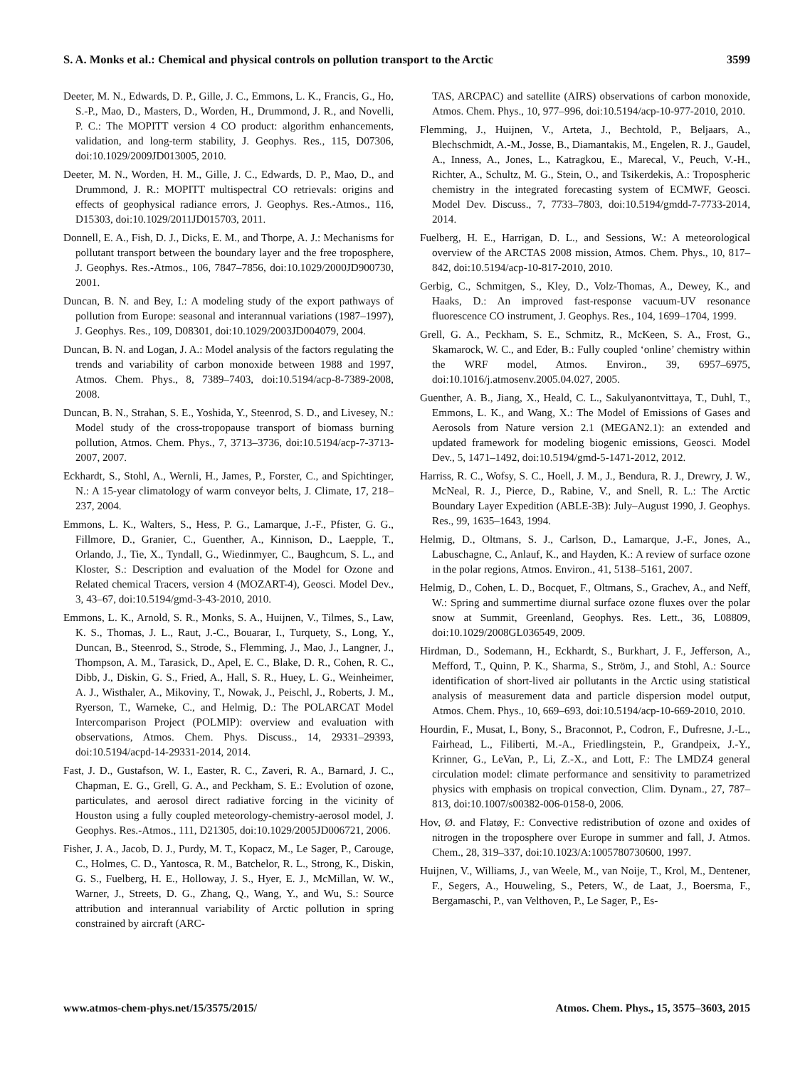S. A. Monks et al.: Chemical and physical controls on pollution transport to the Arctic 3599
Deeter, M. N., Edwards, D. P., Gille, J. C., Emmons, L. K., Francis, G., Ho, S.-P., Mao, D., Masters, D., Worden, H., Drummond, J. R., and Novelli, P. C.: The MOPITT version 4 CO product: algorithm enhancements, validation, and long-term stability, J. Geophys. Res., 115, D07306, doi:10.1029/2009JD013005, 2010.
Deeter, M. N., Worden, H. M., Gille, J. C., Edwards, D. P., Mao, D., and Drummond, J. R.: MOPITT multispectral CO retrievals: origins and effects of geophysical radiance errors, J. Geophys. Res.-Atmos., 116, D15303, doi:10.1029/2011JD015703, 2011.
Donnell, E. A., Fish, D. J., Dicks, E. M., and Thorpe, A. J.: Mechanisms for pollutant transport between the boundary layer and the free troposphere, J. Geophys. Res.-Atmos., 106, 7847–7856, doi:10.1029/2000JD900730, 2001.
Duncan, B. N. and Bey, I.: A modeling study of the export pathways of pollution from Europe: seasonal and interannual variations (1987–1997), J. Geophys. Res., 109, D08301, doi:10.1029/2003JD004079, 2004.
Duncan, B. N. and Logan, J. A.: Model analysis of the factors regulating the trends and variability of carbon monoxide between 1988 and 1997, Atmos. Chem. Phys., 8, 7389–7403, doi:10.5194/acp-8-7389-2008, 2008.
Duncan, B. N., Strahan, S. E., Yoshida, Y., Steenrod, S. D., and Livesey, N.: Model study of the cross-tropopause transport of biomass burning pollution, Atmos. Chem. Phys., 7, 3713–3736, doi:10.5194/acp-7-3713-2007, 2007.
Eckhardt, S., Stohl, A., Wernli, H., James, P., Forster, C., and Spichtinger, N.: A 15-year climatology of warm conveyor belts, J. Climate, 17, 218–237, 2004.
Emmons, L. K., Walters, S., Hess, P. G., Lamarque, J.-F., Pfister, G. G., Fillmore, D., Granier, C., Guenther, A., Kinnison, D., Laepple, T., Orlando, J., Tie, X., Tyndall, G., Wiedinmyer, C., Baughcum, S. L., and Kloster, S.: Description and evaluation of the Model for Ozone and Related chemical Tracers, version 4 (MOZART-4), Geosci. Model Dev., 3, 43–67, doi:10.5194/gmd-3-43-2010, 2010.
Emmons, L. K., Arnold, S. R., Monks, S. A., Huijnen, V., Tilmes, S., Law, K. S., Thomas, J. L., Raut, J.-C., Bouarar, I., Turquety, S., Long, Y., Duncan, B., Steenrod, S., Strode, S., Flemming, J., Mao, J., Langner, J., Thompson, A. M., Tarasick, D., Apel, E. C., Blake, D. R., Cohen, R. C., Dibb, J., Diskin, G. S., Fried, A., Hall, S. R., Huey, L. G., Weinheimer, A. J., Wisthaler, A., Mikoviny, T., Nowak, J., Peischl, J., Roberts, J. M., Ryerson, T., Warneke, C., and Helmig, D.: The POLARCAT Model Intercomparison Project (POLMIP): overview and evaluation with observations, Atmos. Chem. Phys. Discuss., 14, 29331–29393, doi:10.5194/acpd-14-29331-2014, 2014.
Fast, J. D., Gustafson, W. I., Easter, R. C., Zaveri, R. A., Barnard, J. C., Chapman, E. G., Grell, G. A., and Peckham, S. E.: Evolution of ozone, particulates, and aerosol direct radiative forcing in the vicinity of Houston using a fully coupled meteorology-chemistry-aerosol model, J. Geophys. Res.-Atmos., 111, D21305, doi:10.1029/2005JD006721, 2006.
Fisher, J. A., Jacob, D. J., Purdy, M. T., Kopacz, M., Le Sager, P., Carouge, C., Holmes, C. D., Yantosca, R. M., Batchelor, R. L., Strong, K., Diskin, G. S., Fuelberg, H. E., Holloway, J. S., Hyer, E. J., McMillan, W. W., Warner, J., Streets, D. G., Zhang, Q., Wang, Y., and Wu, S.: Source attribution and interannual variability of Arctic pollution in spring constrained by aircraft (ARC-
TAS, ARCPAC) and satellite (AIRS) observations of carbon monoxide, Atmos. Chem. Phys., 10, 977–996, doi:10.5194/acp-10-977-2010, 2010.
Flemming, J., Huijnen, V., Arteta, J., Bechtold, P., Beljaars, A., Blechschmidt, A.-M., Josse, B., Diamantakis, M., Engelen, R. J., Gaudel, A., Inness, A., Jones, L., Katragkou, E., Marecal, V., Peuch, V.-H., Richter, A., Schultz, M. G., Stein, O., and Tsikerdekis, A.: Tropospheric chemistry in the integrated forecasting system of ECMWF, Geosci. Model Dev. Discuss., 7, 7733–7803, doi:10.5194/gmdd-7-7733-2014, 2014.
Fuelberg, H. E., Harrigan, D. L., and Sessions, W.: A meteorological overview of the ARCTAS 2008 mission, Atmos. Chem. Phys., 10, 817–842, doi:10.5194/acp-10-817-2010, 2010.
Gerbig, C., Schmitgen, S., Kley, D., Volz-Thomas, A., Dewey, K., and Haaks, D.: An improved fast-response vacuum-UV resonance fluorescence CO instrument, J. Geophys. Res., 104, 1699–1704, 1999.
Grell, G. A., Peckham, S. E., Schmitz, R., McKeen, S. A., Frost, G., Skamarock, W. C., and Eder, B.: Fully coupled ‘online’ chemistry within the WRF model, Atmos. Environ., 39, 6957–6975, doi:10.1016/j.atmosenv.2005.04.027, 2005.
Guenther, A. B., Jiang, X., Heald, C. L., Sakulyanontvittaya, T., Duhl, T., Emmons, L. K., and Wang, X.: The Model of Emissions of Gases and Aerosols from Nature version 2.1 (MEGAN2.1): an extended and updated framework for modeling biogenic emissions, Geosci. Model Dev., 5, 1471–1492, doi:10.5194/gmd-5-1471-2012, 2012.
Harriss, R. C., Wofsy, S. C., Hoell, J. M., J., Bendura, R. J., Drewry, J. W., McNeal, R. J., Pierce, D., Rabine, V., and Snell, R. L.: The Arctic Boundary Layer Expedition (ABLE-3B): July–August 1990, J. Geophys. Res., 99, 1635–1643, 1994.
Helmig, D., Oltmans, S. J., Carlson, D., Lamarque, J.-F., Jones, A., Labuschagne, C., Anlauf, K., and Hayden, K.: A review of surface ozone in the polar regions, Atmos. Environ., 41, 5138–5161, 2007.
Helmig, D., Cohen, L. D., Bocquet, F., Oltmans, S., Grachev, A., and Neff, W.: Spring and summertime diurnal surface ozone fluxes over the polar snow at Summit, Greenland, Geophys. Res. Lett., 36, L08809, doi:10.1029/2008GL036549, 2009.
Hirdman, D., Sodemann, H., Eckhardt, S., Burkhart, J. F., Jefferson, A., Mefford, T., Quinn, P. K., Sharma, S., Ström, J., and Stohl, A.: Source identification of short-lived air pollutants in the Arctic using statistical analysis of measurement data and particle dispersion model output, Atmos. Chem. Phys., 10, 669–693, doi:10.5194/acp-10-669-2010, 2010.
Hourdin, F., Musat, I., Bony, S., Braconnot, P., Codron, F., Dufresne, J.-L., Fairhead, L., Filiberti, M.-A., Friedlingstein, P., Grandpeix, J.-Y., Krinner, G., LeVan, P., Li, Z.-X., and Lott, F.: The LMDZ4 general circulation model: climate performance and sensitivity to parametrized physics with emphasis on tropical convection, Clim. Dynam., 27, 787–813, doi:10.1007/s00382-006-0158-0, 2006.
Hov, Ø. and Flatøy, F.: Convective redistribution of ozone and oxides of nitrogen in the troposphere over Europe in summer and fall, J. Atmos. Chem., 28, 319–337, doi:10.1023/A:1005780730600, 1997.
Huijnen, V., Williams, J., van Weele, M., van Noije, T., Krol, M., Dentener, F., Segers, A., Houweling, S., Peters, W., de Laat, J., Boersma, F., Bergamaschi, P., van Velthoven, P., Le Sager, P., Es-
www.atmos-chem-phys.net/15/3575/2015/ Atmos. Chem. Phys., 15, 3575–3603, 2015